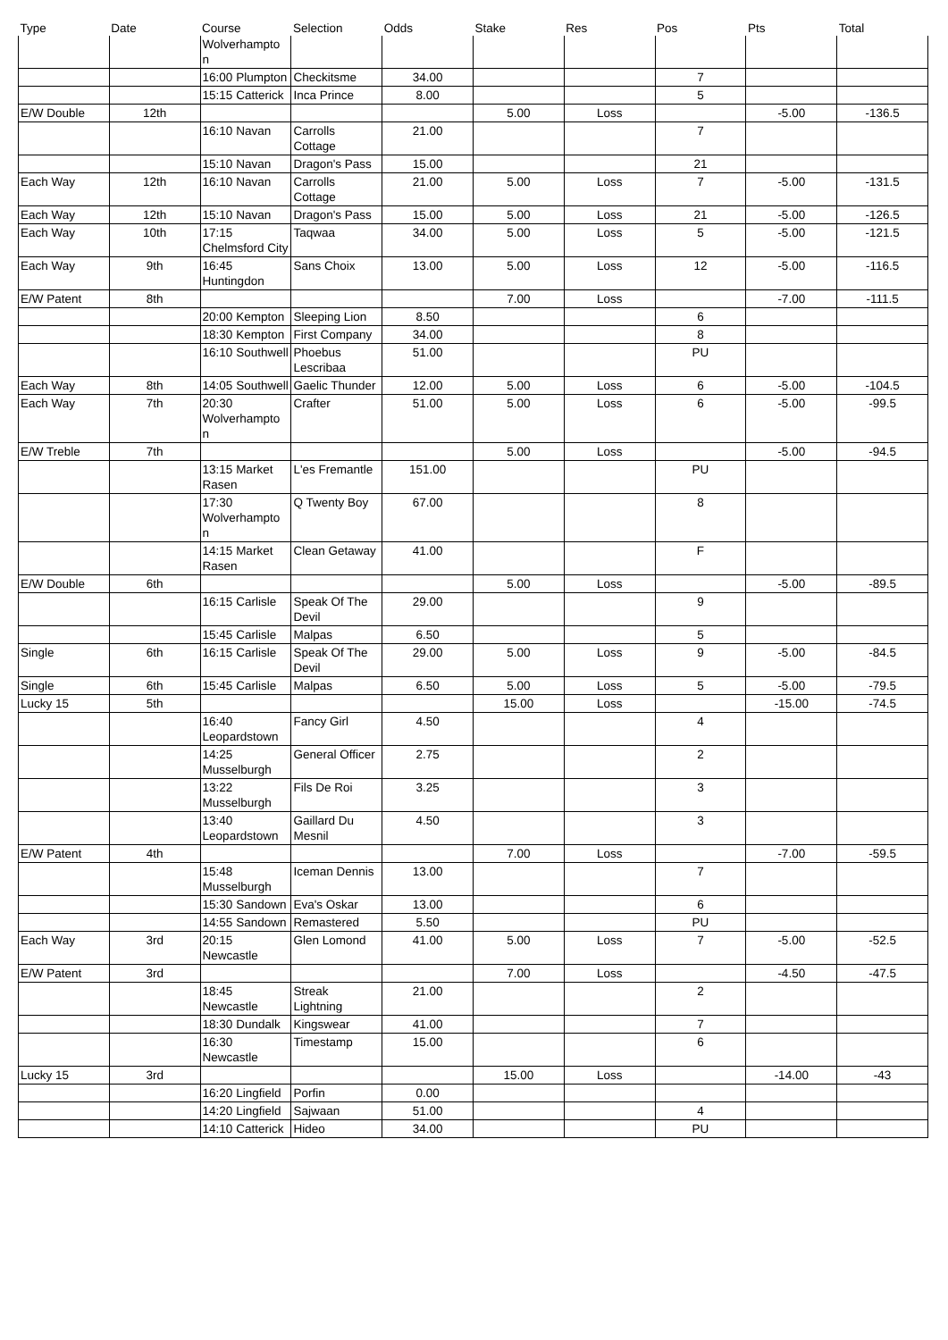| Type | Date | Course | Selection | Odds | Stake | Res | Pos | Pts | Total |
| --- | --- | --- | --- | --- | --- | --- | --- | --- | --- |
| | | Wolverhampto n | | | | | | | |
| | | 16:00 Plumpton | Checkitsme | 34.00 | | | 7 | | |
| | | 15:15 Catterick | Inca Prince | 8.00 | | | 5 | | |
| E/W Double | 12th | | | | 5.00 | Loss | | -5.00 | -136.5 |
| | | 16:10 Navan | Carrolls Cottage | 21.00 | | | 7 | | |
| | | 15:10 Navan | Dragon's Pass | 15.00 | | | 21 | | |
| Each Way | 12th | 16:10 Navan | Carrolls Cottage | 21.00 | 5.00 | Loss | 7 | -5.00 | -131.5 |
| Each Way | 12th | 15:10 Navan | Dragon's Pass | 15.00 | 5.00 | Loss | 21 | -5.00 | -126.5 |
| Each Way | 10th | 17:15 Chelmsford City | Taqwaa | 34.00 | 5.00 | Loss | 5 | -5.00 | -121.5 |
| Each Way | 9th | 16:45 Huntingdon | Sans Choix | 13.00 | 5.00 | Loss | 12 | -5.00 | -116.5 |
| E/W Patent | 8th | | | | 7.00 | Loss | | -7.00 | -111.5 |
| | | 20:00 Kempton | Sleeping Lion | 8.50 | | | 6 | | |
| | | 18:30 Kempton | First Company | 34.00 | | | 8 | | |
| | | 16:10 Southwell | Phoebus Lescribaa | 51.00 | | | PU | | |
| Each Way | 8th | 14:05 Southwell | Gaelic Thunder | 12.00 | 5.00 | Loss | 6 | -5.00 | -104.5 |
| Each Way | 7th | 20:30 Wolverhampto n | Crafter | 51.00 | 5.00 | Loss | 6 | -5.00 | -99.5 |
| E/W Treble | 7th | | | | 5.00 | Loss | | -5.00 | -94.5 |
| | | 13:15 Market Rasen | L'es Fremantle | 151.00 | | | PU | | |
| | | 17:30 Wolverhampto n | Q Twenty Boy | 67.00 | | | 8 | | |
| | | 14:15 Market Rasen | Clean Getaway | 41.00 | | | F | | |
| E/W Double | 6th | | | | 5.00 | Loss | | -5.00 | -89.5 |
| | | 16:15 Carlisle | Speak Of The Devil | 29.00 | | | 9 | | |
| | | 15:45 Carlisle | Malpas | 6.50 | | | 5 | | |
| Single | 6th | 16:15 Carlisle | Speak Of The Devil | 29.00 | 5.00 | Loss | 9 | -5.00 | -84.5 |
| Single | 6th | 15:45 Carlisle | Malpas | 6.50 | 5.00 | Loss | 5 | -5.00 | -79.5 |
| Lucky 15 | 5th | | | | 15.00 | Loss | | -15.00 | -74.5 |
| | | 16:40 Leopardstown | Fancy Girl | 4.50 | | | 4 | | |
| | | 14:25 Musselburgh | General Officer | 2.75 | | | 2 | | |
| | | 13:22 Musselburgh | Fils De Roi | 3.25 | | | 3 | | |
| | | 13:40 Leopardstown | Gaillard Du Mesnil | 4.50 | | | 3 | | |
| E/W Patent | 4th | | | | 7.00 | Loss | | -7.00 | -59.5 |
| | | 15:48 Musselburgh | Iceman Dennis | 13.00 | | | 7 | | |
| | | 15:30 Sandown | Eva's Oskar | 13.00 | | | 6 | | |
| | | 14:55 Sandown | Remastered | 5.50 | | | PU | | |
| Each Way | 3rd | 20:15 Newcastle | Glen Lomond | 41.00 | 5.00 | Loss | 7 | -5.00 | -52.5 |
| E/W Patent | 3rd | | | | 7.00 | Loss | | -4.50 | -47.5 |
| | | 18:45 Newcastle | Streak Lightning | 21.00 | | | 2 | | |
| | | 18:30 Dundalk | Kingswear | 41.00 | | | 7 | | |
| | | 16:30 Newcastle | Timestamp | 15.00 | | | 6 | | |
| Lucky 15 | 3rd | | | | 15.00 | Loss | | -14.00 | -43 |
| | | 16:20 Lingfield | Porfin | 0.00 | | | | | |
| | | 14:20 Lingfield | Sajwaan | 51.00 | | | 4 | | |
| | | 14:10 Catterick | Hideo | 34.00 | | | PU | | |